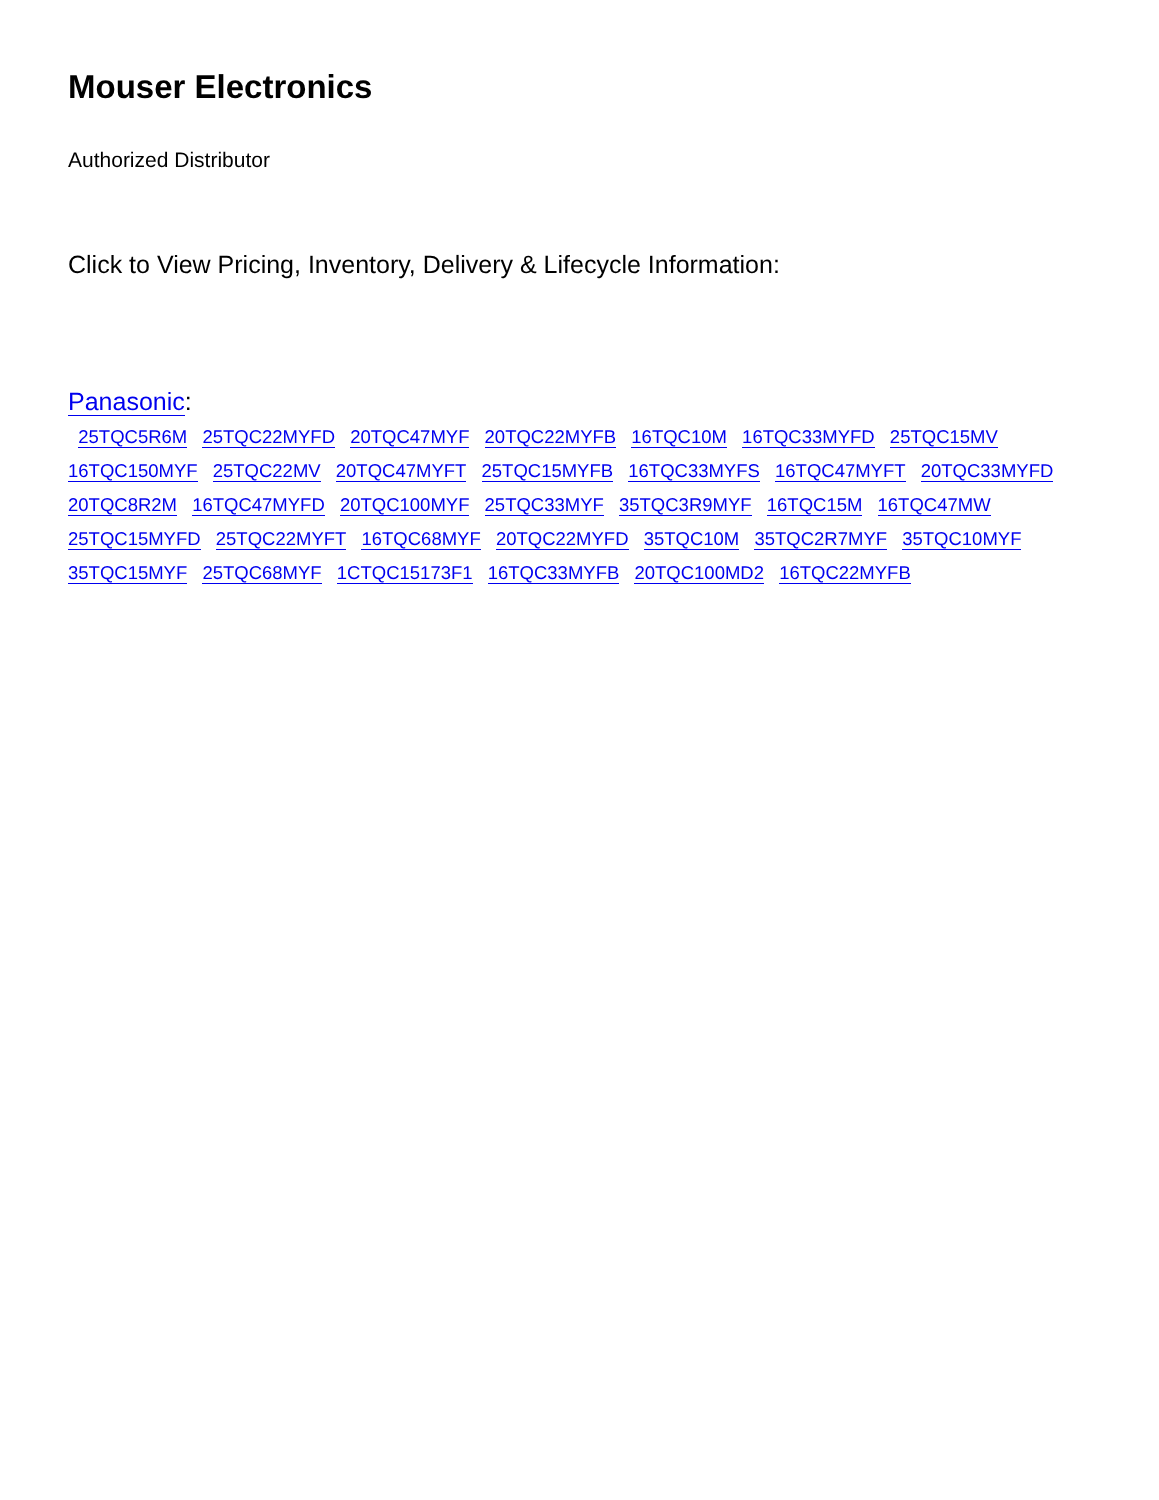Mouser Electronics
Authorized Distributor
Click to View Pricing, Inventory, Delivery & Lifecycle Information:
Panasonic:
25TQC5R6M 25TQC22MYFD 20TQC47MYF 20TQC22MYFB 16TQC10M 16TQC33MYFD 25TQC15MV 16TQC150MYF 25TQC22MV 20TQC47MYFT 25TQC15MYFB 16TQC33MYFS 16TQC47MYFT 20TQC33MYFD 20TQC8R2M 16TQC47MYFD 20TQC100MYF 25TQC33MYF 35TQC3R9MYF 16TQC15M 16TQC47MW 25TQC15MYFD 25TQC22MYFT 16TQC68MYF 20TQC22MYFD 35TQC10M 35TQC2R7MYF 35TQC10MYF 35TQC15MYF 25TQC68MYF 1CTQC15173F1 16TQC33MYFB 20TQC100MD2 16TQC22MYFB